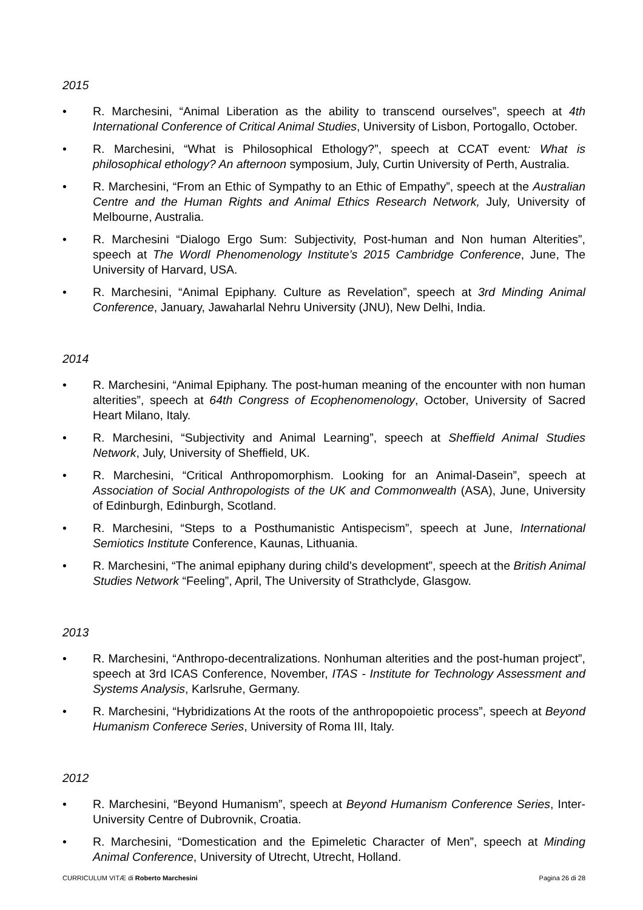2015
• R. Marchesini, “Animal Liberation as the ability to transcend ourselves”, speech at 4th International Conference of Critical Animal Studies, University of Lisbon, Portogallo, October.
• R. Marchesini, “What is Philosophical Ethology?”, speech at CCAT event: What is philosophical ethology? An afternoon symposium, July, Curtin University of Perth, Australia.
• R. Marchesini, “From an Ethic of Sympathy to an Ethic of Empathy”, speech at the Australian Centre and the Human Rights and Animal Ethics Research Network, July, University of Melbourne, Australia.
• R. Marchesini “Dialogo Ergo Sum: Subjectivity, Post-human and Non human Alterities”, speech at The Wordl Phenomenology Institute’s 2015 Cambridge Conference, June, The University of Harvard, USA.
• R. Marchesini, “Animal Epiphany. Culture as Revelation”, speech at 3rd Minding Animal Conference, January, Jawaharlal Nehru University (JNU), New Delhi, India.
2014
• R. Marchesini, “Animal Epiphany. The post-human meaning of the encounter with non human alterities”, speech at 64th Congress of Ecophenomenology, October, University of Sacred Heart Milano, Italy.
• R. Marchesini, “Subjectivity and Animal Learning”, speech at Sheffield Animal Studies Network, July, University of Sheffield, UK.
• R. Marchesini, “Critical Anthropomorphism. Looking for an Animal-Dasein”, speech at Association of Social Anthropologists of the UK and Commonwealth (ASA), June, University of Edinburgh, Edinburgh, Scotland.
• R. Marchesini, “Steps to a Posthumanistic Antispecism”, speech at June, International Semiotics Institute Conference, Kaunas, Lithuania.
• R. Marchesini, “The animal epiphany during child’s development”, speech at the British Animal Studies Network “Feeling”, April, The University of Strathclyde, Glasgow.
2013
• R. Marchesini, “Anthropo-decentralizations. Nonhuman alterities and the post-human project”, speech at 3rd ICAS Conference, November, ITAS - Institute for Technology Assessment and Systems Analysis, Karlsruhe, Germany.
• R. Marchesini, “Hybridizations At the roots of the anthropopoietic process”, speech at Beyond Humanism Conferece Series, University of Roma III, Italy.
2012
• R. Marchesini, “Beyond Humanism”, speech at Beyond Humanism Conference Series, Inter-University Centre of Dubrovnik, Croatia.
• R. Marchesini, “Domestication and the Epimeletic Character of Men”, speech at Minding Animal Conference, University of Utrecht, Utrecht, Holland.
CURRICULUM VITÆ di Roberto Marchesini Pagina 26 di 28